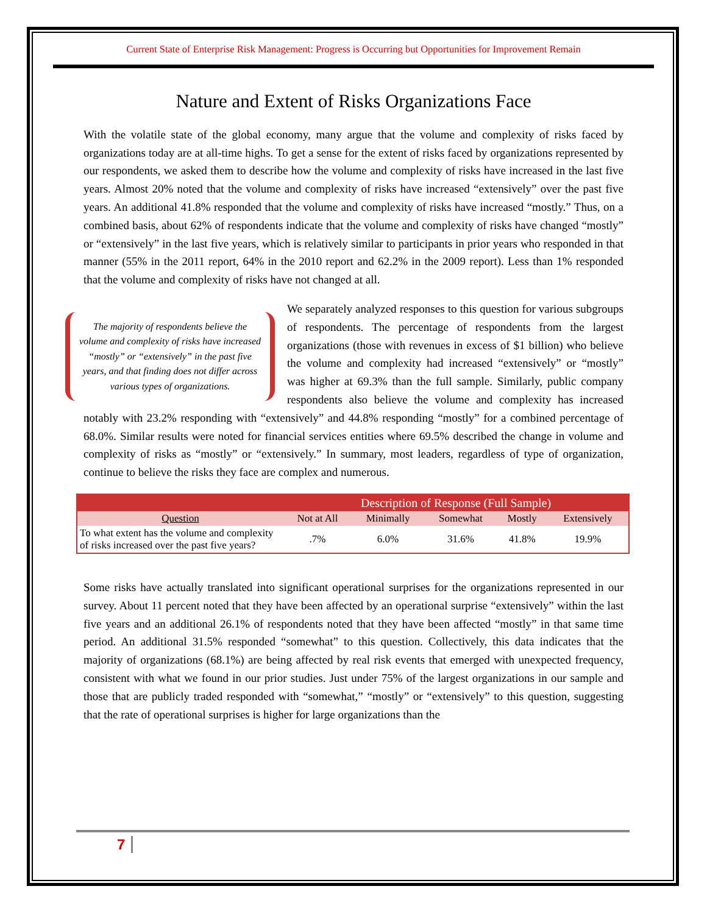Current State of Enterprise Risk Management: Progress is Occurring but Opportunities for Improvement Remain
Nature and Extent of Risks Organizations Face
With the volatile state of the global economy, many argue that the volume and complexity of risks faced by organizations today are at all-time highs. To get a sense for the extent of risks faced by organizations represented by our respondents, we asked them to describe how the volume and complexity of risks have increased in the last five years. Almost 20% noted that the volume and complexity of risks have increased “extensively” over the past five years. An additional 41.8% responded that the volume and complexity of risks have increased “mostly.” Thus, on a combined basis, about 62% of respondents indicate that the volume and complexity of risks have changed “mostly” or “extensively” in the last five years, which is relatively similar to participants in prior years who responded in that manner (55% in the 2011 report, 64% in the 2010 report and 62.2% in the 2009 report). Less than 1% responded that the volume and complexity of risks have not changed at all.
The majority of respondents believe the volume and complexity of risks have increased “mostly” or “extensively” in the past five years, and that finding does not differ across various types of organizations.
We separately analyzed responses to this question for various subgroups of respondents. The percentage of respondents from the largest organizations (those with revenues in excess of $1 billion) who believe the volume and complexity had increased “extensively” or “mostly” was higher at 69.3% than the full sample. Similarly, public company respondents also believe the volume and complexity has increased notably with 23.2% responding with “extensively” and 44.8% responding “mostly” for a combined percentage of 68.0%. Similar results were noted for financial services entities where 69.5% described the change in volume and complexity of risks as “mostly” or “extensively.” In summary, most leaders, regardless of type of organization, continue to believe the risks they face are complex and numerous.
| | Description of Response (Full Sample) | | | | |
| Question | Not at All | Minimally | Somewhat | Mostly | Extensively |
| To what extent has the volume and complexity of risks increased over the past five years? | .7% | 6.0% | 31.6% | 41.8% | 19.9% |
Some risks have actually translated into significant operational surprises for the organizations represented in our survey. About 11 percent noted that they have been affected by an operational surprise “extensively” within the last five years and an additional 26.1% of respondents noted that they have been affected “mostly” in that same time period. An additional 31.5% responded “somewhat” to this question. Collectively, this data indicates that the majority of organizations (68.1%) are being affected by real risk events that emerged with unexpected frequency, consistent with what we found in our prior studies. Just under 75% of the largest organizations in our sample and those that are publicly traded responded with “somewhat,” “mostly” or “extensively” to this question, suggesting that the rate of operational surprises is higher for large organizations than the
7